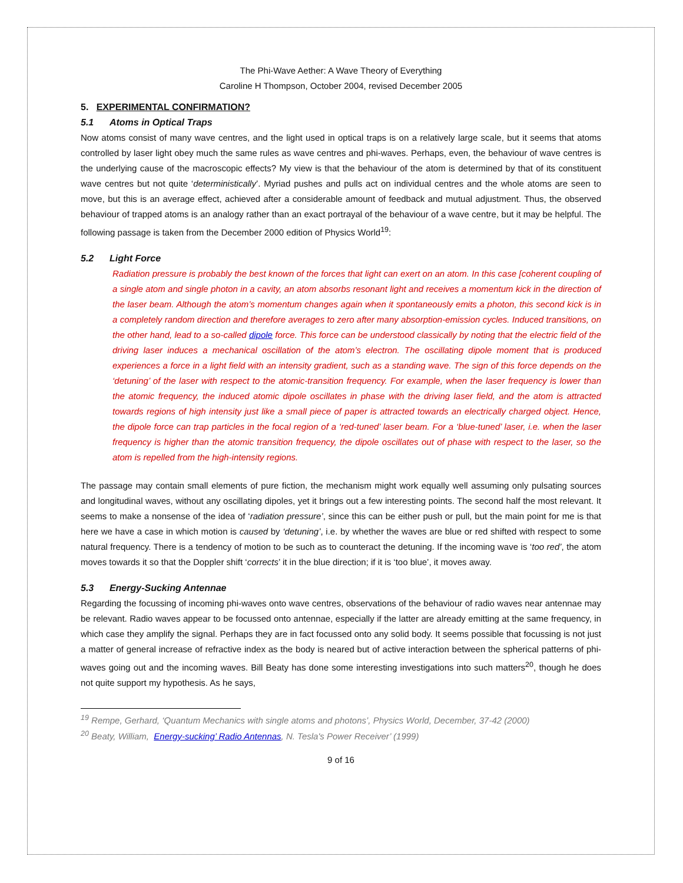The Phi-Wave Aether: A Wave Theory of Everything
Caroline H Thompson, October 2004, revised December 2005
5. EXPERIMENTAL CONFIRMATION?
5.1 Atoms in Optical Traps
Now atoms consist of many wave centres, and the light used in optical traps is on a relatively large scale, but it seems that atoms controlled by laser light obey much the same rules as wave centres and phi-waves. Perhaps, even, the behaviour of wave centres is the underlying cause of the macroscopic effects? My view is that the behaviour of the atom is determined by that of its constituent wave centres but not quite ‘deterministically’. Myriad pushes and pulls act on individual centres and the whole atoms are seen to move, but this is an average effect, achieved after a considerable amount of feedback and mutual adjustment. Thus, the observed behaviour of trapped atoms is an analogy rather than an exact portrayal of the behaviour of a wave centre, but it may be helpful. The following passage is taken from the December 2000 edition of Physics World<sup>19</sup>:
5.2 Light Force
Radiation pressure is probably the best known of the forces that light can exert on an atom. In this case [coherent coupling of a single atom and single photon in a cavity, an atom absorbs resonant light and receives a momentum kick in the direction of the laser beam. Although the atom’s momentum changes again when it spontaneously emits a photon, this second kick is in a completely random direction and therefore averages to zero after many absorption-emission cycles. Induced transitions, on the other hand, lead to a so-called dipole force. This force can be understood classically by noting that the electric field of the driving laser induces a mechanical oscillation of the atom’s electron. The oscillating dipole moment that is produced experiences a force in a light field with an intensity gradient, such as a standing wave. The sign of this force depends on the ‘detuning’ of the laser with respect to the atomic-transition frequency. For example, when the laser frequency is lower than the atomic frequency, the induced atomic dipole oscillates in phase with the driving laser field, and the atom is attracted towards regions of high intensity just like a small piece of paper is attracted towards an electrically charged object. Hence, the dipole force can trap particles in the focal region of a ‘red-tuned’ laser beam. For a ‘blue-tuned’ laser, i.e. when the laser frequency is higher than the atomic transition frequency, the dipole oscillates out of phase with respect to the laser, so the atom is repelled from the high-intensity regions.
The passage may contain small elements of pure fiction, the mechanism might work equally well assuming only pulsating sources and longitudinal waves, without any oscillating dipoles, yet it brings out a few interesting points. The second half the most relevant. It seems to make a nonsense of the idea of ‘radiation pressure’, since this can be either push or pull, but the main point for me is that here we have a case in which motion is caused by ‘detuning’, i.e. by whether the waves are blue or red shifted with respect to some natural frequency. There is a tendency of motion to be such as to counteract the detuning. If the incoming wave is ‘too red’, the atom moves towards it so that the Doppler shift ‘corrects’ it in the blue direction; if it is ‘too blue’, it moves away.
5.3 Energy-Sucking Antennae
Regarding the focussing of incoming phi-waves onto wave centres, observations of the behaviour of radio waves near antennae may be relevant. Radio waves appear to be focussed onto antennae, especially if the latter are already emitting at the same frequency, in which case they amplify the signal. Perhaps they are in fact focussed onto any solid body. It seems possible that focussing is not just a matter of general increase of refractive index as the body is neared but of active interaction between the spherical patterns of phi-waves going out and the incoming waves. Bill Beaty has done some interesting investigations into such matters<sup>20</sup>, though he does not quite support my hypothesis. As he says,
<sup>19</sup> Rempe, Gerhard, ‘Quantum Mechanics with single atoms and photons’, Physics World, December, 37-42 (2000)
<sup>20</sup> Beaty, William, Energy-sucking’ Radio Antennas, N. Tesla's Power Receiver’ (1999)
9 of 16